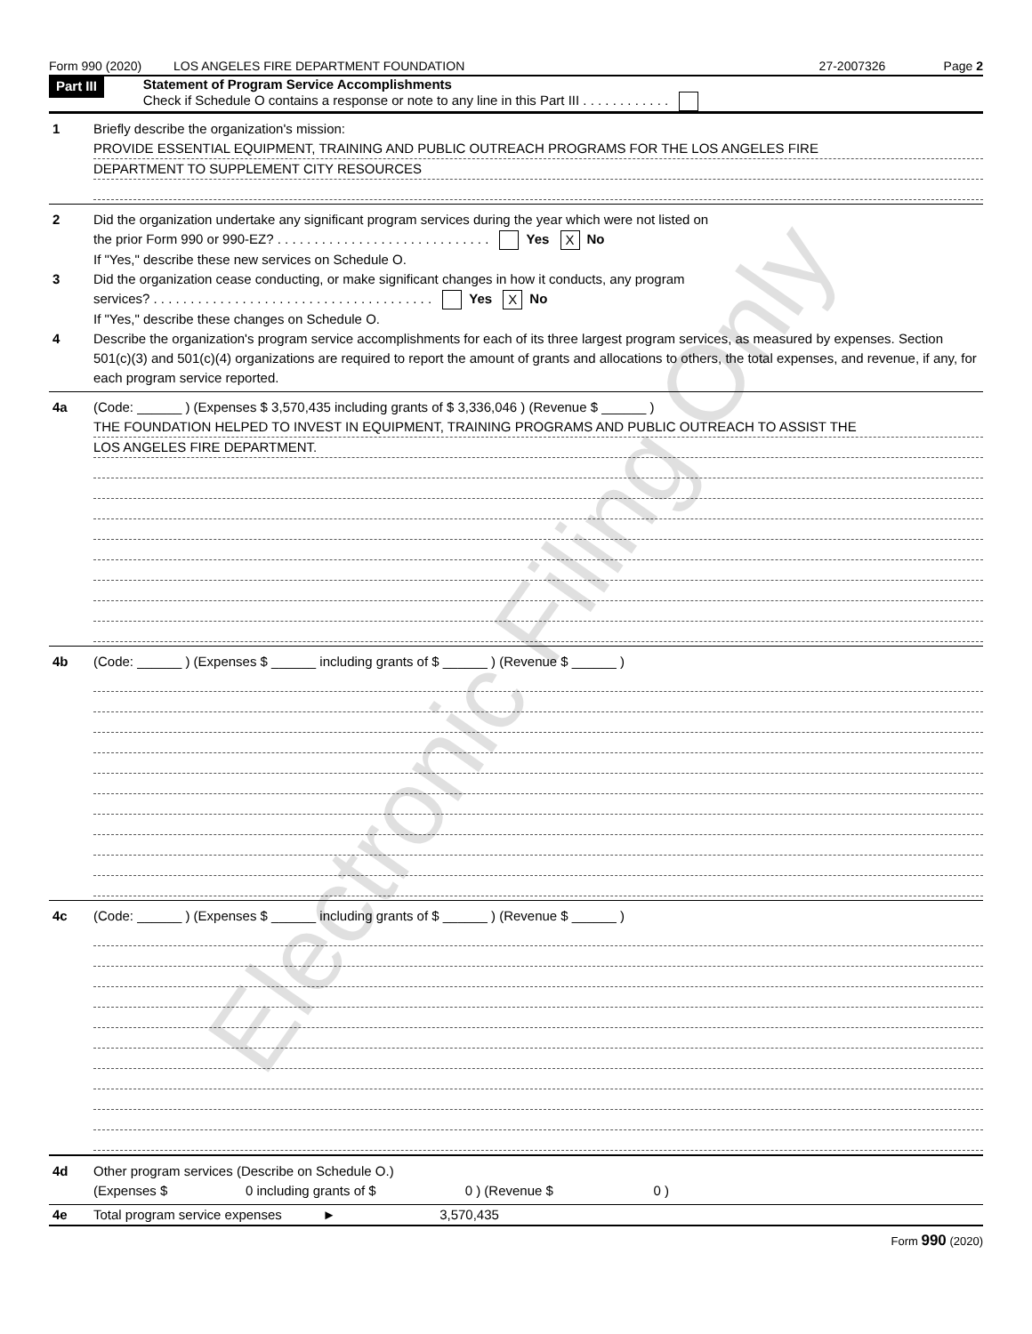Form 990 (2020) LOS ANGELES FIRE DEPARTMENT FOUNDATION 27-2007326 Page 2
Part III
Statement of Program Service Accomplishments
Check if Schedule O contains a response or note to any line in this Part III . . . . . . . . . . . .
1 Briefly describe the organization's mission:
PROVIDE ESSENTIAL EQUIPMENT, TRAINING AND PUBLIC OUTREACH PROGRAMS FOR THE LOS ANGELES FIRE
DEPARTMENT TO SUPPLEMENT CITY RESOURCES
2 Did the organization undertake any significant program services during the year which were not listed on
the prior Form 990 or 990-EZ? . . . . . . . . . . . . . . . . . . . . . . . . . . . . . Yes X No
If "Yes," describe these new services on Schedule O.
3 Did the organization cease conducting, or make significant changes in how it conducts, any program
services? . . . . . . . . . . . . . . . . . . . . . . . . . . . . . . . . . . . . . . Yes X No
If "Yes," describe these changes on Schedule O.
4 Describe the organization's program service accomplishments for each of its three largest program services, as measured by expenses. Section 501(c)(3) and 501(c)(4) organizations are required to report the amount of grants and allocations to others, the total expenses, and revenue, if any, for each program service reported.
4a (Code: ______ ) (Expenses $ 3,570,435 including grants of $ 3,336,046 ) (Revenue $ ______ )
THE FOUNDATION HELPED TO INVEST IN EQUIPMENT, TRAINING PROGRAMS AND PUBLIC OUTREACH TO ASSIST THE
LOS ANGELES FIRE DEPARTMENT.
4b (Code: ______ ) (Expenses $ ______ including grants of $ ______ ) (Revenue $ ______ )
4c (Code: ______ ) (Expenses $ ______ including grants of $ ______ ) (Revenue $ ______ )
4d Other program services (Describe on Schedule O.)
(Expenses $ 0 including grants of $ 0 ) (Revenue $ 0 )
4e Total program service expenses ► 3,570,435
Form 990 (2020)
Electronic Filing Only